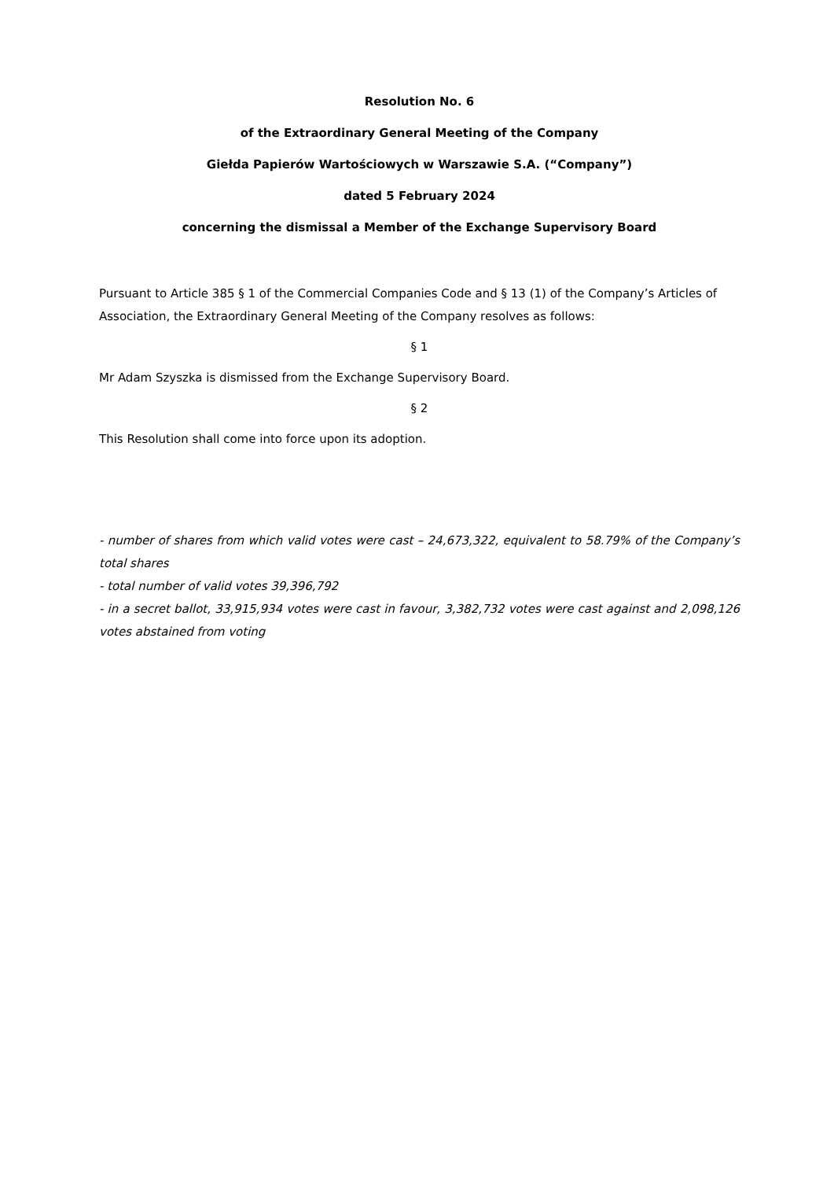Resolution No. 6
of the Extraordinary General Meeting of the Company
Giełda Papierów Wartościowych w Warszawie S.A. (“Company”)
dated 5 February 2024
concerning the dismissal a Member of the Exchange Supervisory Board
Pursuant to Article 385 § 1 of the Commercial Companies Code and § 13 (1) of the Company’s Articles of Association, the Extraordinary General Meeting of the Company resolves as follows:
§ 1
Mr Adam Szyszka is dismissed from the Exchange Supervisory Board.
§ 2
This Resolution shall come into force upon its adoption.
- number of shares from which valid votes were cast – 24,673,322, equivalent to 58.79% of the Company’s total shares
- total number of valid votes 39,396,792
- in a secret ballot, 33,915,934 votes were cast in favour, 3,382,732 votes were cast against and 2,098,126 votes abstained from voting